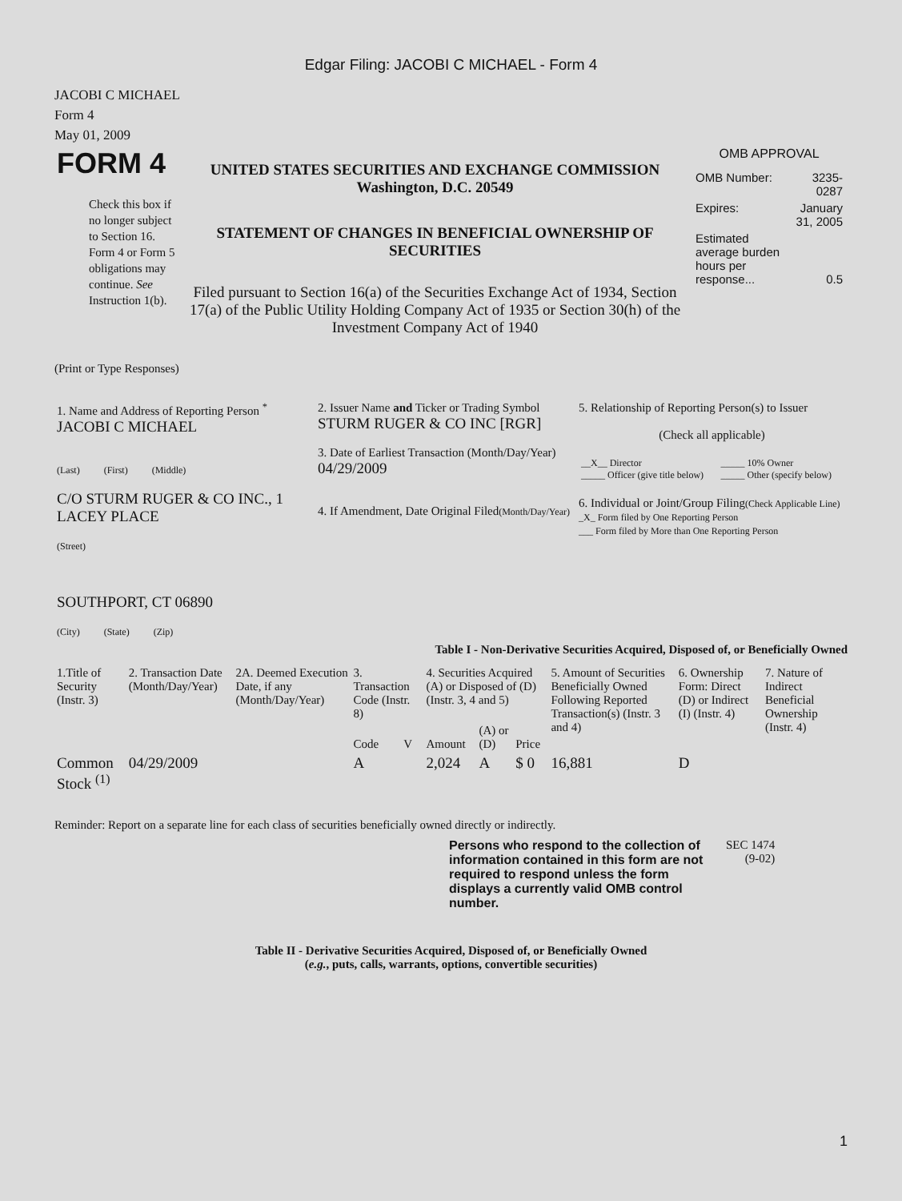Edgar Filing: JACOBI C MICHAEL - Form 4
JACOBI C MICHAEL
Form 4
May 01, 2009
| FORM 4 Check this box if no longer subject to Section 16. Form 4 or Form 5 obligations may continue. See Instruction 1(b). | UNITED STATES SECURITIES AND EXCHANGE COMMISSION Washington, D.C. 20549 STATEMENT OF CHANGES IN BENEFICIAL OWNERSHIP OF SECURITIES Filed pursuant to Section 16(a) of the Securities Exchange Act of 1934, Section 17(a) of the Public Utility Holding Company Act of 1935 or Section 30(h) of the Investment Company Act of 1940 | OMB APPROVAL / OMB Number: / 3235-0287 / / Expires: / January 31, 2005 / / Estimated average burden hours per response... / 0.5 / |
(Print or Type Responses)
| 1. Name and Address of Reporting Person <sup>*</sup> JACOBI C MICHAEL (Last) (First) (Middle) C/O STURM RUGER & CO INC., 1 LACEY PLACE (Street) SOUTHPORT, CT 06890 (City) (State) (Zip) | 2. Issuer Name and Ticker or Trading Symbol STURM RUGER & CO INC [RGR] 3. Date of Earliest Transaction (Month/Day/Year) 04/29/2009 4. If Amendment, Date Original Filed (Month/Day/Year) | 5. Relationship of Reporting Person(s) to Issuer (Check all applicable) / __X__ Director _____ Officer (give title below) / _____ 10% Owner _____ Other (specify below) / 6. Individual or Joint/Group Filing (Check Applicable Line) _X_ Form filed by One Reporting Person ___ Form filed by More than One Reporting Person |
Table I - Non-Derivative Securities Acquired, Disposed of, or Beneficially Owned
| 1.Title of Security (Instr. 3) | 2. Transaction Date (Month/Day/Year) | 2A. Deemed Execution Date, if any (Month/Day/Year) | 3. Transaction Code (Instr. 8) | | 4. Securities Acquired (A) or Disposed of (D) (Instr. 3, 4 and 5) | | | 5. Amount of Securities Beneficially Owned Following Reported Transaction(s) (Instr. 3 and 4) | 6. Ownership Form: Direct (D) or Indirect (I) (Instr. 4) | 7. Nature of Indirect Beneficial Ownership (Instr. 4) |
| --- | --- | --- | --- | --- | --- | --- | --- | --- | --- | --- |
| | | | Code | V | Amount | (A) or (D) | Price | | | |
| Common Stock <sup>(1)</sup> | 04/29/2009 | | A | | 2,024 | A | $ 0 | 16,881 | D | |
Reminder: Report on a separate line for each class of securities beneficially owned directly or indirectly.
| Persons who respond to the collection of information contained in this form are not required to respond unless the form displays a currently valid OMB control number. | SEC 1474 (9-02) |
Table II - Derivative Securities Acquired, Disposed of, or Beneficially Owned
(e.g., puts, calls, warrants, options, convertible securities)
1